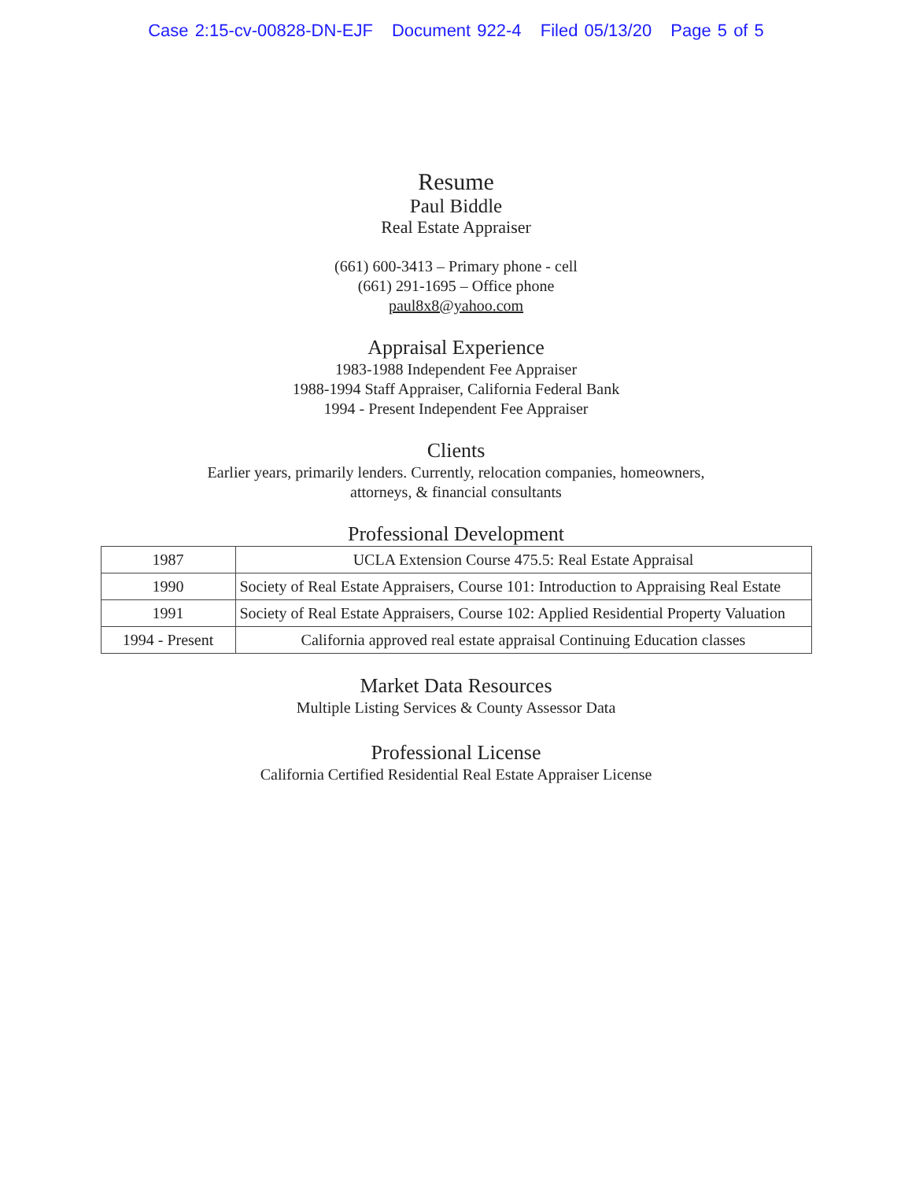Case 2:15-cv-00828-DN-EJF Document 922-4 Filed 05/13/20 Page 5 of 5
Resume
Paul Biddle
Real Estate Appraiser
(661) 600-3413 – Primary phone - cell
(661) 291-1695 – Office phone
paul8x8@yahoo.com
Appraisal Experience
1983-1988 Independent Fee Appraiser
1988-1994 Staff Appraiser, California Federal Bank
1994 - Present Independent Fee Appraiser
Clients
Earlier years, primarily lenders. Currently, relocation companies, homeowners,
attorneys, & financial consultants
Professional Development
| 1987 | UCLA Extension Course 475.5: Real Estate Appraisal |
| 1990 | Society of Real Estate Appraisers, Course 101: Introduction to Appraising Real Estate |
| 1991 | Society of Real Estate Appraisers, Course 102: Applied Residential Property Valuation |
| 1994 - Present | California approved real estate appraisal Continuing Education classes |
Market Data Resources
Multiple Listing Services & County Assessor Data
Professional License
California Certified Residential Real Estate Appraiser License